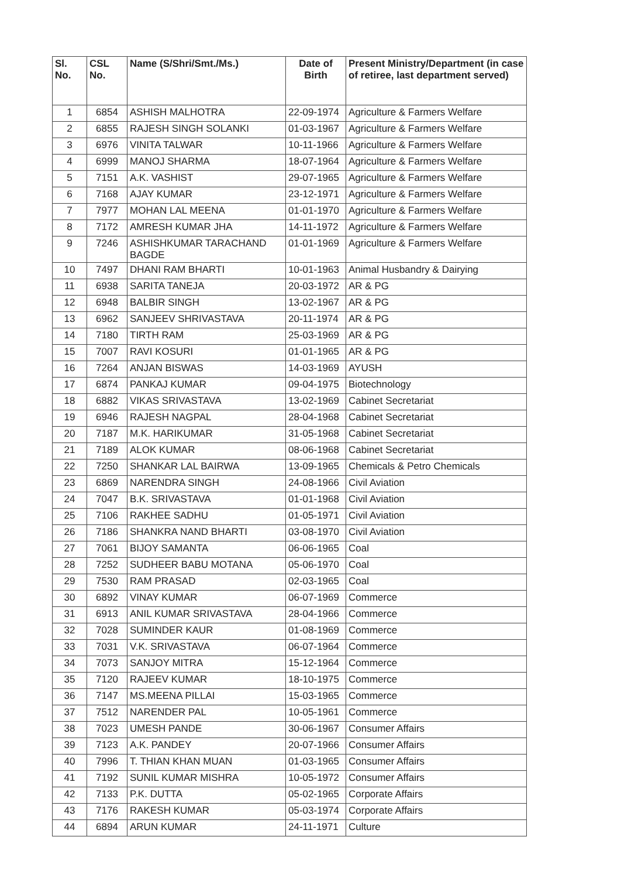| Sl. No. | CSL No. | Name (S/Shri/Smt./Ms.) | Date of Birth | Present Ministry/Department (in case of retiree, last department served) |
| --- | --- | --- | --- | --- |
| 1 | 6854 | ASHISH MALHOTRA | 22-09-1974 | Agriculture & Farmers Welfare |
| 2 | 6855 | RAJESH SINGH SOLANKI | 01-03-1967 | Agriculture & Farmers Welfare |
| 3 | 6976 | VINITA TALWAR | 10-11-1966 | Agriculture & Farmers Welfare |
| 4 | 6999 | MANOJ SHARMA | 18-07-1964 | Agriculture & Farmers Welfare |
| 5 | 7151 | A.K. VASHIST | 29-07-1965 | Agriculture & Farmers Welfare |
| 6 | 7168 | AJAY KUMAR | 23-12-1971 | Agriculture & Farmers Welfare |
| 7 | 7977 | MOHAN LAL MEENA | 01-01-1970 | Agriculture & Farmers Welfare |
| 8 | 7172 | AMRESH KUMAR JHA | 14-11-1972 | Agriculture & Farmers Welfare |
| 9 | 7246 | ASHISHKUMAR TARACHAND BAGDE | 01-01-1969 | Agriculture & Farmers Welfare |
| 10 | 7497 | DHANI RAM BHARTI | 10-01-1963 | Animal Husbandry & Dairying |
| 11 | 6938 | SARITA TANEJA | 20-03-1972 | AR & PG |
| 12 | 6948 | BALBIR SINGH | 13-02-1967 | AR & PG |
| 13 | 6962 | SANJEEV SHRIVASTAVA | 20-11-1974 | AR & PG |
| 14 | 7180 | TIRTH RAM | 25-03-1969 | AR & PG |
| 15 | 7007 | RAVI KOSURI | 01-01-1965 | AR & PG |
| 16 | 7264 | ANJAN BISWAS | 14-03-1969 | AYUSH |
| 17 | 6874 | PANKAJ KUMAR | 09-04-1975 | Biotechnology |
| 18 | 6882 | VIKAS SRIVASTAVA | 13-02-1969 | Cabinet Secretariat |
| 19 | 6946 | RAJESH NAGPAL | 28-04-1968 | Cabinet Secretariat |
| 20 | 7187 | M.K. HARIKUMAR | 31-05-1968 | Cabinet Secretariat |
| 21 | 7189 | ALOK KUMAR | 08-06-1968 | Cabinet Secretariat |
| 22 | 7250 | SHANKAR LAL BAIRWA | 13-09-1965 | Chemicals & Petro Chemicals |
| 23 | 6869 | NARENDRA SINGH | 24-08-1966 | Civil Aviation |
| 24 | 7047 | B.K. SRIVASTAVA | 01-01-1968 | Civil Aviation |
| 25 | 7106 | RAKHEE SADHU | 01-05-1971 | Civil Aviation |
| 26 | 7186 | SHANKRA NAND BHARTI | 03-08-1970 | Civil Aviation |
| 27 | 7061 | BIJOY SAMANTA | 06-06-1965 | Coal |
| 28 | 7252 | SUDHEER BABU MOTANA | 05-06-1970 | Coal |
| 29 | 7530 | RAM PRASAD | 02-03-1965 | Coal |
| 30 | 6892 | VINAY KUMAR | 06-07-1969 | Commerce |
| 31 | 6913 | ANIL KUMAR SRIVASTAVA | 28-04-1966 | Commerce |
| 32 | 7028 | SUMINDER KAUR | 01-08-1969 | Commerce |
| 33 | 7031 | V.K. SRIVASTAVA | 06-07-1964 | Commerce |
| 34 | 7073 | SANJOY MITRA | 15-12-1964 | Commerce |
| 35 | 7120 | RAJEEV KUMAR | 18-10-1975 | Commerce |
| 36 | 7147 | MS.MEENA PILLAI | 15-03-1965 | Commerce |
| 37 | 7512 | NARENDER PAL | 10-05-1961 | Commerce |
| 38 | 7023 | UMESH PANDE | 30-06-1967 | Consumer Affairs |
| 39 | 7123 | A.K. PANDEY | 20-07-1966 | Consumer Affairs |
| 40 | 7996 | T. THIAN KHAN MUAN | 01-03-1965 | Consumer Affairs |
| 41 | 7192 | SUNIL KUMAR MISHRA | 10-05-1972 | Consumer Affairs |
| 42 | 7133 | P.K. DUTTA | 05-02-1965 | Corporate Affairs |
| 43 | 7176 | RAKESH KUMAR | 05-03-1974 | Corporate Affairs |
| 44 | 6894 | ARUN KUMAR | 24-11-1971 | Culture |